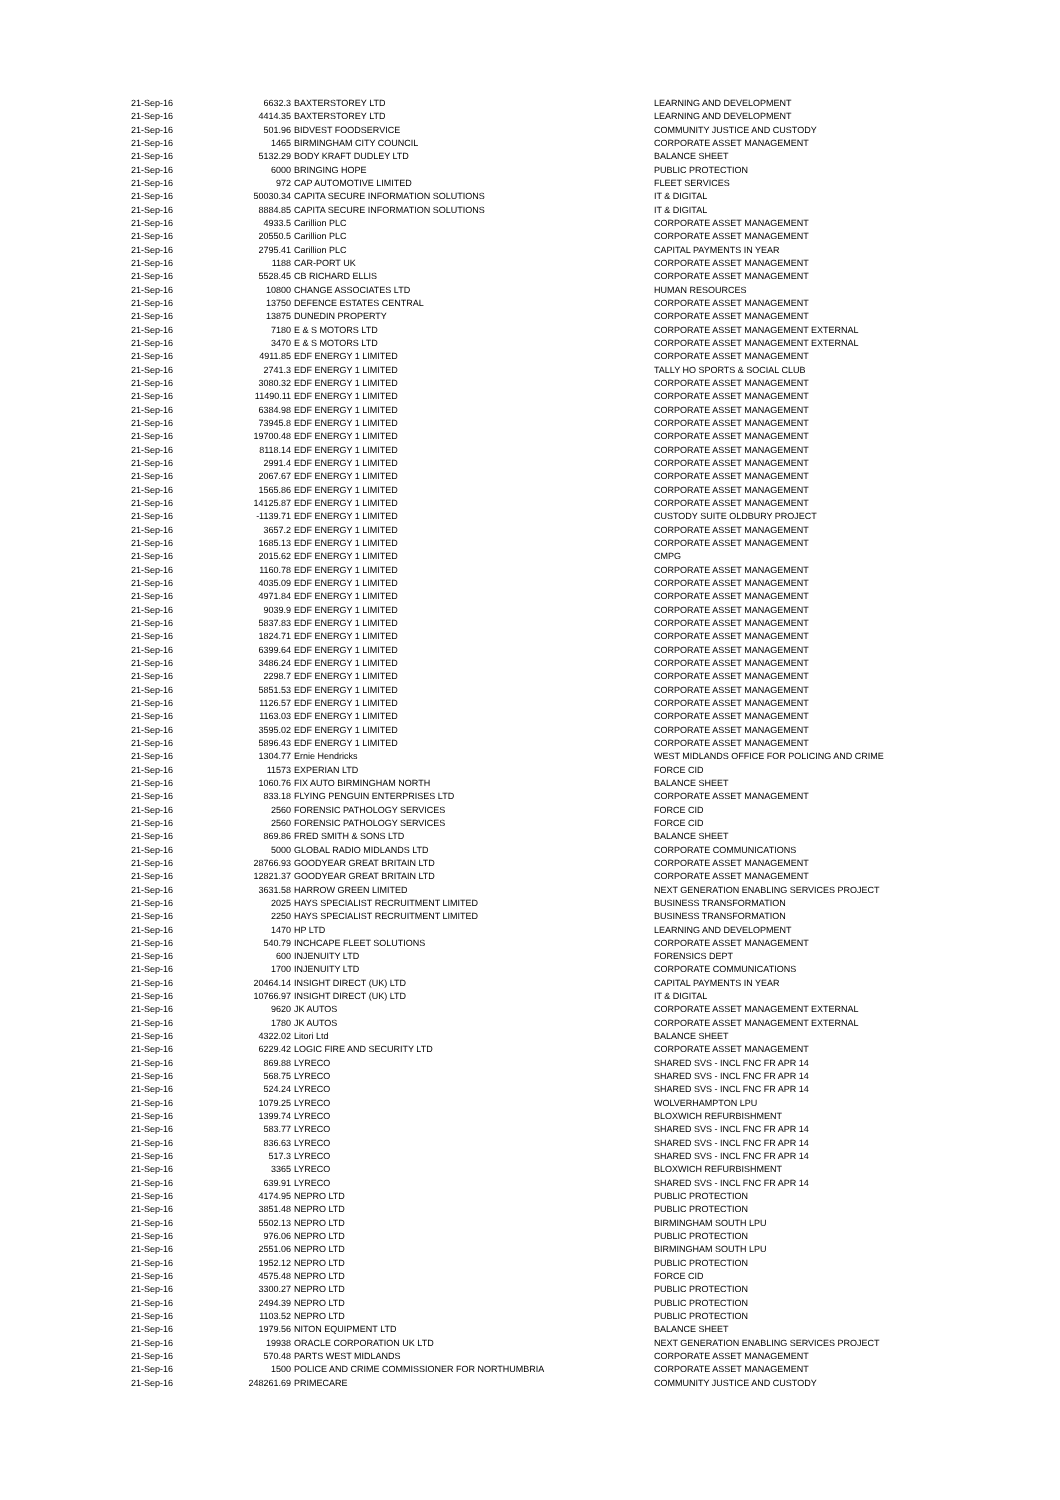| 21-Sep-16 | 6632.3 | BAXTERSTOREY LTD | LEARNING AND DEVELOPMENT |
| 21-Sep-16 | 4414.35 | BAXTERSTOREY LTD | LEARNING AND DEVELOPMENT |
| 21-Sep-16 | 501.96 | BIDVEST FOODSERVICE | COMMUNITY JUSTICE AND CUSTODY |
| 21-Sep-16 | 1465 | BIRMINGHAM CITY COUNCIL | CORPORATE ASSET MANAGEMENT |
| 21-Sep-16 | 5132.29 | BODY KRAFT DUDLEY LTD | BALANCE SHEET |
| 21-Sep-16 | 6000 | BRINGING HOPE | PUBLIC PROTECTION |
| 21-Sep-16 | 972 | CAP AUTOMOTIVE LIMITED | FLEET SERVICES |
| 21-Sep-16 | 50030.34 | CAPITA SECURE INFORMATION SOLUTIONS | IT & DIGITAL |
| 21-Sep-16 | 8884.85 | CAPITA SECURE INFORMATION SOLUTIONS | IT & DIGITAL |
| 21-Sep-16 | 4933.5 | Carillion PLC | CORPORATE ASSET MANAGEMENT |
| 21-Sep-16 | 20550.5 | Carillion PLC | CORPORATE ASSET MANAGEMENT |
| 21-Sep-16 | 2795.41 | Carillion PLC | CAPITAL PAYMENTS IN YEAR |
| 21-Sep-16 | 1188 | CAR-PORT UK | CORPORATE ASSET MANAGEMENT |
| 21-Sep-16 | 5528.45 | CB RICHARD ELLIS | CORPORATE ASSET MANAGEMENT |
| 21-Sep-16 | 10800 | CHANGE ASSOCIATES LTD | HUMAN RESOURCES |
| 21-Sep-16 | 13750 | DEFENCE ESTATES CENTRAL | CORPORATE ASSET MANAGEMENT |
| 21-Sep-16 | 13875 | DUNEDIN PROPERTY | CORPORATE ASSET MANAGEMENT |
| 21-Sep-16 | 7180 | E & S MOTORS LTD | CORPORATE ASSET MANAGEMENT EXTERNAL |
| 21-Sep-16 | 3470 | E & S MOTORS LTD | CORPORATE ASSET MANAGEMENT EXTERNAL |
| 21-Sep-16 | 4911.85 | EDF ENERGY 1 LIMITED | CORPORATE ASSET MANAGEMENT |
| 21-Sep-16 | 2741.3 | EDF ENERGY 1 LIMITED | TALLY HO SPORTS & SOCIAL CLUB |
| 21-Sep-16 | 3080.32 | EDF ENERGY 1 LIMITED | CORPORATE ASSET MANAGEMENT |
| 21-Sep-16 | 11490.11 | EDF ENERGY 1 LIMITED | CORPORATE ASSET MANAGEMENT |
| 21-Sep-16 | 6384.98 | EDF ENERGY 1 LIMITED | CORPORATE ASSET MANAGEMENT |
| 21-Sep-16 | 73945.8 | EDF ENERGY 1 LIMITED | CORPORATE ASSET MANAGEMENT |
| 21-Sep-16 | 19700.48 | EDF ENERGY 1 LIMITED | CORPORATE ASSET MANAGEMENT |
| 21-Sep-16 | 8118.14 | EDF ENERGY 1 LIMITED | CORPORATE ASSET MANAGEMENT |
| 21-Sep-16 | 2991.4 | EDF ENERGY 1 LIMITED | CORPORATE ASSET MANAGEMENT |
| 21-Sep-16 | 2067.67 | EDF ENERGY 1 LIMITED | CORPORATE ASSET MANAGEMENT |
| 21-Sep-16 | 1565.86 | EDF ENERGY 1 LIMITED | CORPORATE ASSET MANAGEMENT |
| 21-Sep-16 | 14125.87 | EDF ENERGY 1 LIMITED | CORPORATE ASSET MANAGEMENT |
| 21-Sep-16 | -1139.71 | EDF ENERGY 1 LIMITED | CUSTODY SUITE OLDBURY PROJECT |
| 21-Sep-16 | 3657.2 | EDF ENERGY 1 LIMITED | CORPORATE ASSET MANAGEMENT |
| 21-Sep-16 | 1685.13 | EDF ENERGY 1 LIMITED | CORPORATE ASSET MANAGEMENT |
| 21-Sep-16 | 2015.62 | EDF ENERGY 1 LIMITED | CMPG |
| 21-Sep-16 | 1160.78 | EDF ENERGY 1 LIMITED | CORPORATE ASSET MANAGEMENT |
| 21-Sep-16 | 4035.09 | EDF ENERGY 1 LIMITED | CORPORATE ASSET MANAGEMENT |
| 21-Sep-16 | 4971.84 | EDF ENERGY 1 LIMITED | CORPORATE ASSET MANAGEMENT |
| 21-Sep-16 | 9039.9 | EDF ENERGY 1 LIMITED | CORPORATE ASSET MANAGEMENT |
| 21-Sep-16 | 5837.83 | EDF ENERGY 1 LIMITED | CORPORATE ASSET MANAGEMENT |
| 21-Sep-16 | 1824.71 | EDF ENERGY 1 LIMITED | CORPORATE ASSET MANAGEMENT |
| 21-Sep-16 | 6399.64 | EDF ENERGY 1 LIMITED | CORPORATE ASSET MANAGEMENT |
| 21-Sep-16 | 3486.24 | EDF ENERGY 1 LIMITED | CORPORATE ASSET MANAGEMENT |
| 21-Sep-16 | 2298.7 | EDF ENERGY 1 LIMITED | CORPORATE ASSET MANAGEMENT |
| 21-Sep-16 | 5851.53 | EDF ENERGY 1 LIMITED | CORPORATE ASSET MANAGEMENT |
| 21-Sep-16 | 1126.57 | EDF ENERGY 1 LIMITED | CORPORATE ASSET MANAGEMENT |
| 21-Sep-16 | 1163.03 | EDF ENERGY 1 LIMITED | CORPORATE ASSET MANAGEMENT |
| 21-Sep-16 | 3595.02 | EDF ENERGY 1 LIMITED | CORPORATE ASSET MANAGEMENT |
| 21-Sep-16 | 5896.43 | EDF ENERGY 1 LIMITED | CORPORATE ASSET MANAGEMENT |
| 21-Sep-16 | 1304.77 | Ernie Hendricks | WEST MIDLANDS OFFICE FOR POLICING AND CRIME |
| 21-Sep-16 | 11573 | EXPERIAN LTD | FORCE CID |
| 21-Sep-16 | 1060.76 | FIX AUTO BIRMINGHAM NORTH | BALANCE SHEET |
| 21-Sep-16 | 833.18 | FLYING PENGUIN ENTERPRISES LTD | CORPORATE ASSET MANAGEMENT |
| 21-Sep-16 | 2560 | FORENSIC PATHOLOGY SERVICES | FORCE CID |
| 21-Sep-16 | 2560 | FORENSIC PATHOLOGY SERVICES | FORCE CID |
| 21-Sep-16 | 869.86 | FRED SMITH & SONS LTD | BALANCE SHEET |
| 21-Sep-16 | 5000 | GLOBAL RADIO MIDLANDS LTD | CORPORATE COMMUNICATIONS |
| 21-Sep-16 | 28766.93 | GOODYEAR GREAT BRITAIN LTD | CORPORATE ASSET MANAGEMENT |
| 21-Sep-16 | 12821.37 | GOODYEAR GREAT BRITAIN LTD | CORPORATE ASSET MANAGEMENT |
| 21-Sep-16 | 3631.58 | HARROW GREEN LIMITED | NEXT GENERATION ENABLING SERVICES PROJECT |
| 21-Sep-16 | 2025 | HAYS SPECIALIST RECRUITMENT LIMITED | BUSINESS TRANSFORMATION |
| 21-Sep-16 | 2250 | HAYS SPECIALIST RECRUITMENT LIMITED | BUSINESS TRANSFORMATION |
| 21-Sep-16 | 1470 | HP LTD | LEARNING AND DEVELOPMENT |
| 21-Sep-16 | 540.79 | INCHCAPE FLEET SOLUTIONS | CORPORATE ASSET MANAGEMENT |
| 21-Sep-16 | 600 | INJENUITY LTD | FORENSICS DEPT |
| 21-Sep-16 | 1700 | INJENUITY LTD | CORPORATE COMMUNICATIONS |
| 21-Sep-16 | 20464.14 | INSIGHT DIRECT (UK) LTD | CAPITAL PAYMENTS IN YEAR |
| 21-Sep-16 | 10766.97 | INSIGHT DIRECT (UK) LTD | IT & DIGITAL |
| 21-Sep-16 | 9620 | JK AUTOS | CORPORATE ASSET MANAGEMENT EXTERNAL |
| 21-Sep-16 | 1780 | JK AUTOS | CORPORATE ASSET MANAGEMENT EXTERNAL |
| 21-Sep-16 | 4322.02 | Litori Ltd | BALANCE SHEET |
| 21-Sep-16 | 6229.42 | LOGIC FIRE AND SECURITY LTD | CORPORATE ASSET MANAGEMENT |
| 21-Sep-16 | 869.88 | LYRECO | SHARED SVS - INCL FNC FR APR 14 |
| 21-Sep-16 | 568.75 | LYRECO | SHARED SVS - INCL FNC FR APR 14 |
| 21-Sep-16 | 524.24 | LYRECO | SHARED SVS - INCL FNC FR APR 14 |
| 21-Sep-16 | 1079.25 | LYRECO | WOLVERHAMPTON LPU |
| 21-Sep-16 | 1399.74 | LYRECO | BLOXWICH REFURBISHMENT |
| 21-Sep-16 | 583.77 | LYRECO | SHARED SVS - INCL FNC FR APR 14 |
| 21-Sep-16 | 836.63 | LYRECO | SHARED SVS - INCL FNC FR APR 14 |
| 21-Sep-16 | 517.3 | LYRECO | SHARED SVS - INCL FNC FR APR 14 |
| 21-Sep-16 | 3365 | LYRECO | BLOXWICH REFURBISHMENT |
| 21-Sep-16 | 639.91 | LYRECO | SHARED SVS - INCL FNC FR APR 14 |
| 21-Sep-16 | 4174.95 | NEPRO LTD | PUBLIC PROTECTION |
| 21-Sep-16 | 3851.48 | NEPRO LTD | PUBLIC PROTECTION |
| 21-Sep-16 | 5502.13 | NEPRO LTD | BIRMINGHAM SOUTH LPU |
| 21-Sep-16 | 976.06 | NEPRO LTD | PUBLIC PROTECTION |
| 21-Sep-16 | 2551.06 | NEPRO LTD | BIRMINGHAM SOUTH LPU |
| 21-Sep-16 | 1952.12 | NEPRO LTD | PUBLIC PROTECTION |
| 21-Sep-16 | 4575.48 | NEPRO LTD | FORCE CID |
| 21-Sep-16 | 3300.27 | NEPRO LTD | PUBLIC PROTECTION |
| 21-Sep-16 | 2494.39 | NEPRO LTD | PUBLIC PROTECTION |
| 21-Sep-16 | 1103.52 | NEPRO LTD | PUBLIC PROTECTION |
| 21-Sep-16 | 1979.56 | NITON EQUIPMENT LTD | BALANCE SHEET |
| 21-Sep-16 | 19938 | ORACLE CORPORATION UK LTD | NEXT GENERATION ENABLING SERVICES PROJECT |
| 21-Sep-16 | 570.48 | PARTS WEST MIDLANDS | CORPORATE ASSET MANAGEMENT |
| 21-Sep-16 | 1500 | POLICE AND CRIME COMMISSIONER FOR NORTHUMBRIA | CORPORATE ASSET MANAGEMENT |
| 21-Sep-16 | 248261.69 | PRIMECARE | COMMUNITY JUSTICE AND CUSTODY |